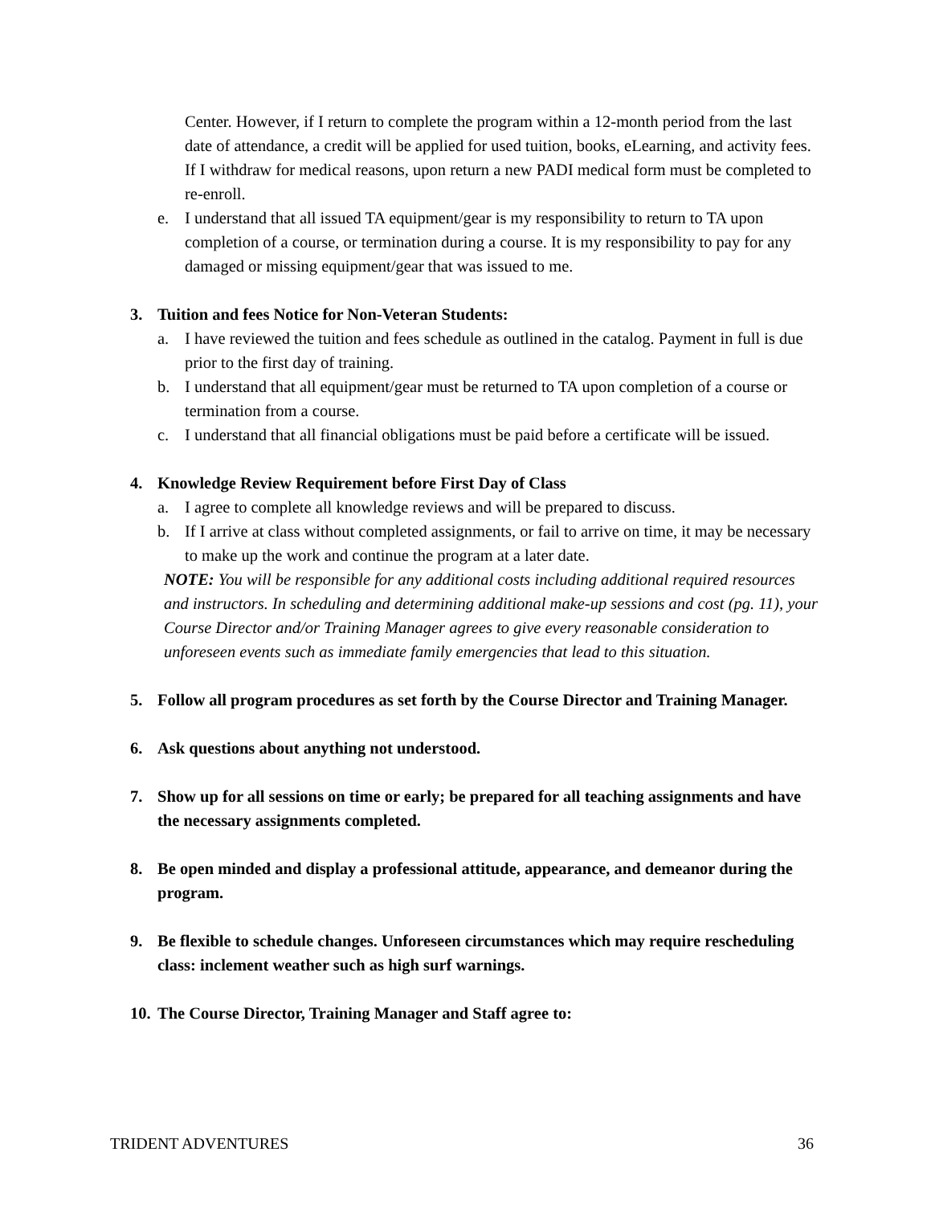Center. However, if I return to complete the program within a 12-month period from the last date of attendance, a credit will be applied for used tuition, books, eLearning, and activity fees. If I withdraw for medical reasons, upon return a new PADI medical form must be completed to re-enroll.
e. I understand that all issued TA equipment/gear is my responsibility to return to TA upon completion of a course, or termination during a course. It is my responsibility to pay for any damaged or missing equipment/gear that was issued to me.
3. Tuition and fees Notice for Non-Veteran Students:
a. I have reviewed the tuition and fees schedule as outlined in the catalog. Payment in full is due prior to the first day of training.
b. I understand that all equipment/gear must be returned to TA upon completion of a course or termination from a course.
c. I understand that all financial obligations must be paid before a certificate will be issued.
4. Knowledge Review Requirement before First Day of Class
a. I agree to complete all knowledge reviews and will be prepared to discuss.
b. If I arrive at class without completed assignments, or fail to arrive on time, it may be necessary to make up the work and continue the program at a later date.
NOTE: You will be responsible for any additional costs including additional required resources and instructors. In scheduling and determining additional make-up sessions and cost (pg. 11), your Course Director and/or Training Manager agrees to give every reasonable consideration to unforeseen events such as immediate family emergencies that lead to this situation.
5. Follow all program procedures as set forth by the Course Director and Training Manager.
6. Ask questions about anything not understood.
7. Show up for all sessions on time or early; be prepared for all teaching assignments and have the necessary assignments completed.
8. Be open minded and display a professional attitude, appearance, and demeanor during the program.
9. Be flexible to schedule changes. Unforeseen circumstances which may require rescheduling class: inclement weather such as high surf warnings.
10. The Course Director, Training Manager and Staff agree to:
TRIDENT ADVENTURES 36